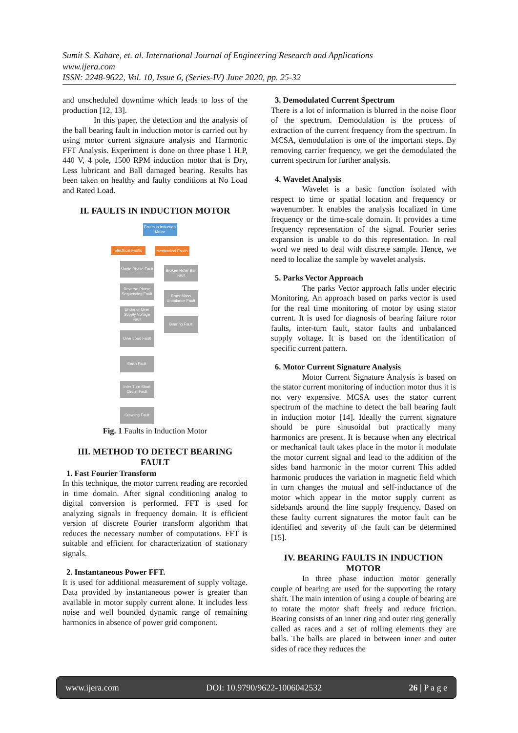Sumit S. Kahare, et. al. International Journal of Engineering Research and Applications
www.ijera.com
ISSN: 2248-9622, Vol. 10, Issue 6, (Series-IV) June 2020, pp. 25-32
and unscheduled downtime which leads to loss of the production [12, 13].
In this paper, the detection and the analysis of the ball bearing fault in induction motor is carried out by using motor current signature analysis and Harmonic FFT Analysis. Experiment is done on three phase 1 H.P, 440 V, 4 pole, 1500 RPM induction motor that is Dry, Less lubricant and Ball damaged bearing. Results has been taken on healthy and faulty conditions at No Load and Rated Load.
II. FAULTS IN INDUCTION MOTOR
Faults in Induction Motor
Electrical Faults
Mechanical Faults
Single Phase Fault
Reverse Phase Sequencing Fault
Under or Over Supply Voltage Fault
Over Load Fault
Earth Fault
Inter Turn Short Circuit Fault
Crawling Fault
Broken Roter Bar Fault
Roter Mass Unbalance Fault
Bearing Fault
Fig. 1 Faults in Induction Motor
III. METHOD TO DETECT BEARING FAULT
1. Fast Fourier Transform
In this technique, the motor current reading are recorded in time domain. After signal conditioning analog to digital conversion is performed. FFT is used for analyzing signals in frequency domain. It is efficient version of discrete Fourier transform algorithm that reduces the necessary number of computations. FFT is suitable and efficient for characterization of stationary signals.
2. Instantaneous Power FFT.
It is used for additional measurement of supply voltage. Data provided by instantaneous power is greater than available in motor supply current alone. It includes less noise and well bounded dynamic range of remaining harmonics in absence of power grid component.
3. Demodulated Current Spectrum
There is a lot of information is blurred in the noise floor of the spectrum. Demodulation is the process of extraction of the current frequency from the spectrum. In MCSA, demodulation is one of the important steps. By removing carrier frequency, we get the demodulated the current spectrum for further analysis.
4. Wavelet Analysis
Wavelet is a basic function isolated with respect to time or spatial location and frequency or wavenumber. It enables the analysis localized in time frequency or the time-scale domain. It provides a time frequency representation of the signal. Fourier series expansion is unable to do this representation. In real word we need to deal with discrete sample. Hence, we need to localize the sample by wavelet analysis.
5. Parks Vector Approach
The parks Vector approach falls under electric Monitoring. An approach based on parks vector is used for the real time monitoring of motor by using stator current. It is used for diagnosis of bearing failure rotor faults, inter-turn fault, stator faults and unbalanced supply voltage. It is based on the identification of specific current pattern.
6. Motor Current Signature Analysis
Motor Current Signature Analysis is based on the stator current monitoring of induction motor thus it is not very expensive. MCSA uses the stator current spectrum of the machine to detect the ball bearing fault in induction motor [14]. Ideally the current signature should be pure sinusoidal but practically many harmonics are present. It is because when any electrical or mechanical fault takes place in the motor it modulate the motor current signal and lead to the addition of the sides band harmonic in the motor current This added harmonic produces the variation in magnetic field which in turn changes the mutual and self-inductance of the motor which appear in the motor supply current as sidebands around the line supply frequency. Based on these faulty current signatures the motor fault can be identified and severity of the fault can be determined [15].
IV. BEARING FAULTS IN INDUCTION MOTOR
In three phase induction motor generally couple of bearing are used for the supporting the rotary shaft. The main intention of using a couple of bearing are to rotate the motor shaft freely and reduce friction. Bearing consists of an inner ring and outer ring generally called as races and a set of rolling elements they are balls. The balls are placed in between inner and outer sides of race they reduces the
www.ijera.com DOI: 10.9790/9622-1006042532 26 | P a g e